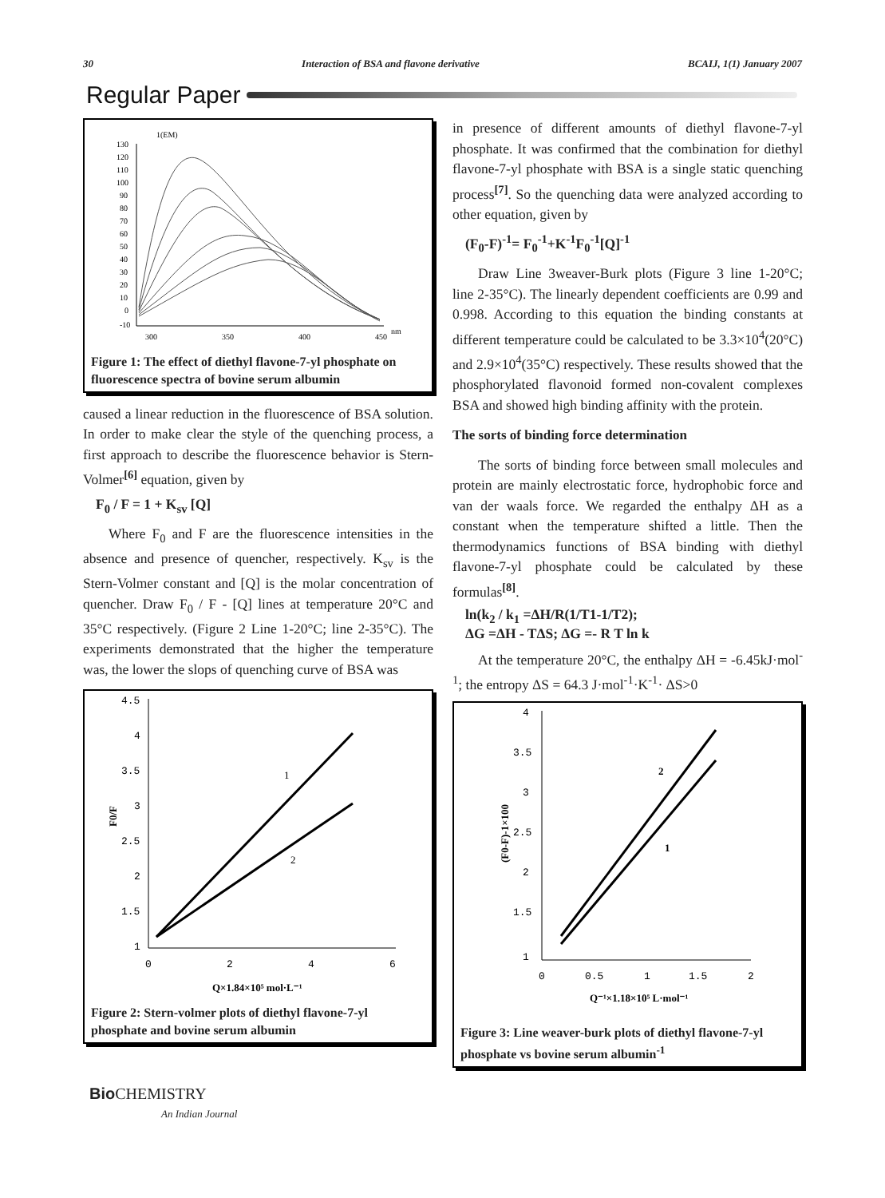30 Interaction of BSA and flavone derivative BCAIJ, 1(1) January 2007
Regular Paper
1(EM)
130
120
110
100
90
80
70
60
50
40
30
20
10
0
-10
300
350
400
450
nm
Figure 1: The effect of diethyl flavone-7-yl phosphate on fluorescence spectra of bovine serum albumin
caused a linear reduction in the fluorescence of BSA solution. In order to make clear the style of the quenching process, a first approach to describe the fluorescence behavior is Stern-Volmer<sup>[6]</sup> equation, given by
F<sub>0</sub> / F = 1 + K<sub>sv</sub> [Q]
Where F<sub>0</sub> and F are the fluorescence intensities in the absence and presence of quencher, respectively. K<sub>sv</sub> is the Stern-Volmer constant and [Q] is the molar concentration of quencher. Draw F<sub>0</sub> / F - [Q] lines at temperature 20°C and 35°C respectively. (Figure 2 Line 1-20°C; line 2-35°C). The experiments demonstrated that the higher the temperature was, the lower the slops of quenching curve of BSA was
4.5
4
3.5
3
2.5
2
1.5
1
0
2
4
6
F0/F
Q×1.84×10⁵ mol·L⁻¹
1
2
Figure 2: Stern-volmer plots of diethyl flavone-7-yl phosphate and bovine serum albumin
in presence of different amounts of diethyl flavone-7-yl phosphate. It was confirmed that the combination for diethyl flavone-7-yl phosphate with BSA is a single static quenching process<sup>[7]</sup>. So the quenching data were analyzed according to other equation, given by
(F<sub>0</sub>-F)<sup>-1</sup>= F<sub>0</sub><sup>-1</sup>+K<sup>-1</sup>F<sub>0</sub><sup>-1</sup>[Q]<sup>-1</sup>
Draw Line 3weaver-Burk plots (Figure 3 line 1-20°C; line 2-35°C). The linearly dependent coefficients are 0.99 and 0.998. According to this equation the binding constants at different temperature could be calculated to be 3.3×10<sup>4</sup>(20°C) and 2.9×10<sup>4</sup>(35°C) respectively. These results showed that the phosphorylated flavonoid formed non-covalent complexes BSA and showed high binding affinity with the protein.
The sorts of binding force determination
The sorts of binding force between small molecules and protein are mainly electrostatic force, hydrophobic force and van der waals force. We regarded the enthalpy ΔH as a constant when the temperature shifted a little. Then the thermodynamics functions of BSA binding with diethyl flavone-7-yl phosphate could be calculated by these formulas<sup>[8]</sup>.
ln(k<sub>2</sub> / k<sub>1</sub> =ΔH/R(1/T1-1/T2);
ΔG =ΔH - TΔS; ΔG =- R T ln k
At the temperature 20°C, the enthalpy ΔH = -6.45kJ·mol<sup>-1</sup>; the entropy ΔS = 64.3 J·mol<sup>-1</sup>·K<sup>-1</sup>· ΔS>0
4
3.5
3
2.5
2
1.5
1
0
0.5
1
1.5
2
(F0-F)-1×100
Q⁻¹×1.18×10⁵ L·mol⁻¹
2
1
Figure 3: Line weaver-burk plots of diethyl flavone-7-yl phosphate vs bovine serum albumin<sup>-1</sup>
Bio CHEMISTRY
An Indian Journal